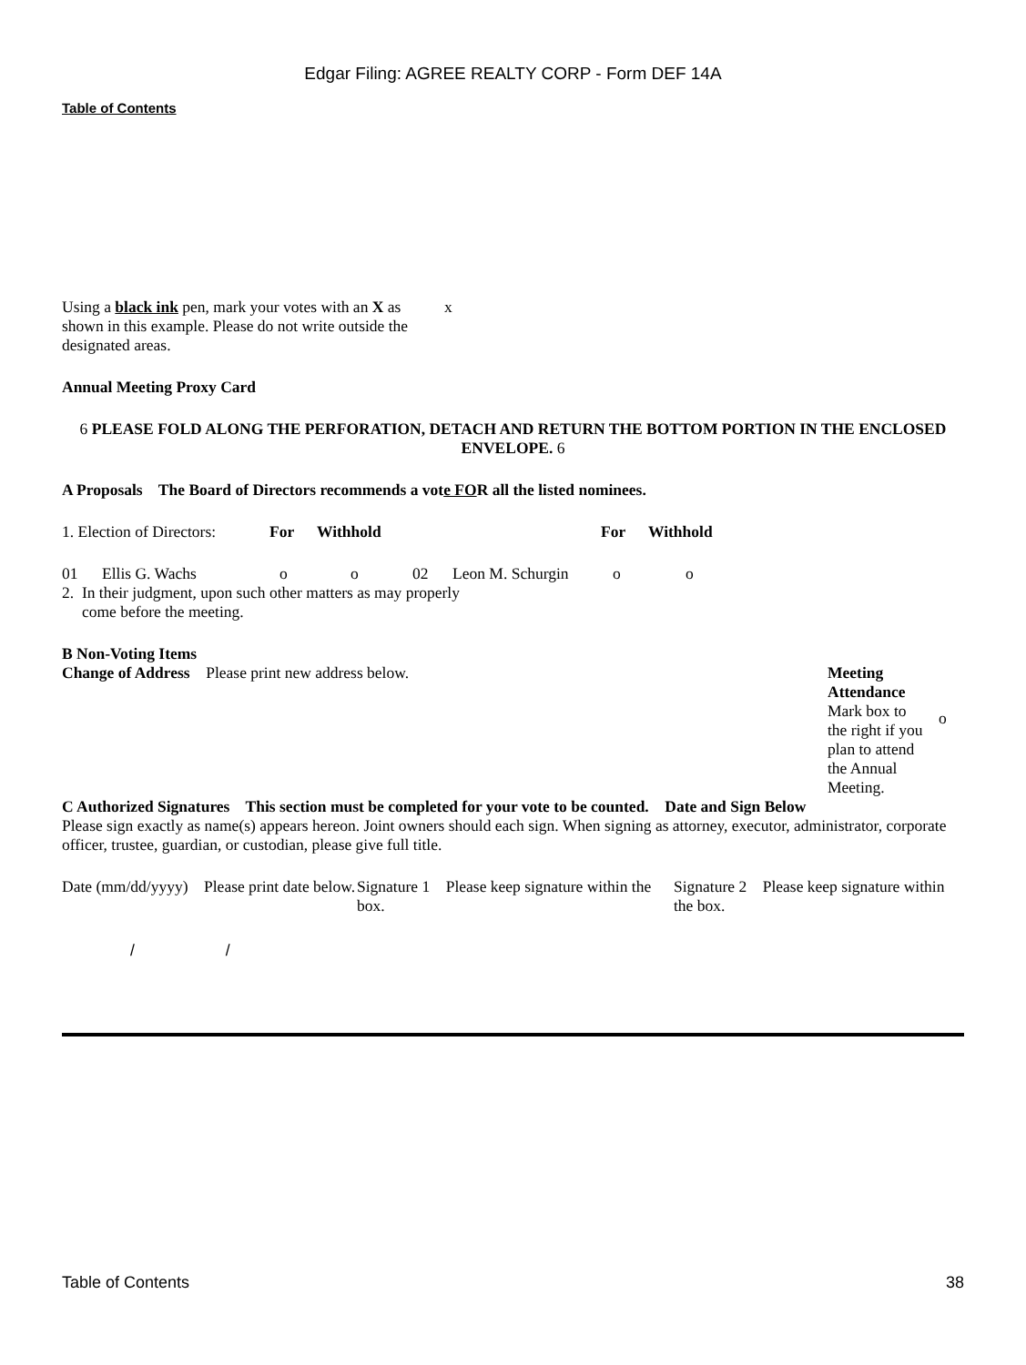Edgar Filing: AGREE REALTY CORP - Form DEF 14A
Table of Contents
| Using a black ink pen, mark your votes with an X as shown in this example. Please do not write outside the designated areas. | x |
Annual Meeting Proxy Card
6 PLEASE FOLD ALONG THE PERFORATION, DETACH AND RETURN THE BOTTOM PORTION IN THE ENCLOSED ENVELOPE. 6
A Proposals The Board of Directors recommends a vote FOR all the listed nominees.
| 1. Election of Directors: | For | Withhold | For | Withhold |
| 01 | Ellis G. Wachs | o | o | 02 | Leon M. Schurgin | o | o |
2. In their judgment, upon such other matters as may properly
come before the meeting.
B Non-Voting Items
| Change of Address Please print new address below. | Meeting Attendance Mark box to the right if you plan to attend the Annual Meeting. | o |
C Authorized Signatures This section must be completed for your vote to be counted. Date and Sign Below
Please sign exactly as name(s) appears hereon. Joint owners should each sign. When signing as attorney, executor, administrator, corporate officer, trustee, guardian, or custodian, please give full title.
| Date (mm/dd/yyyy) Please print date below. | Signature 1 Please keep signature within the box. | Signature 2 Please keep signature within the box. |
/ /
Table of Contents 38